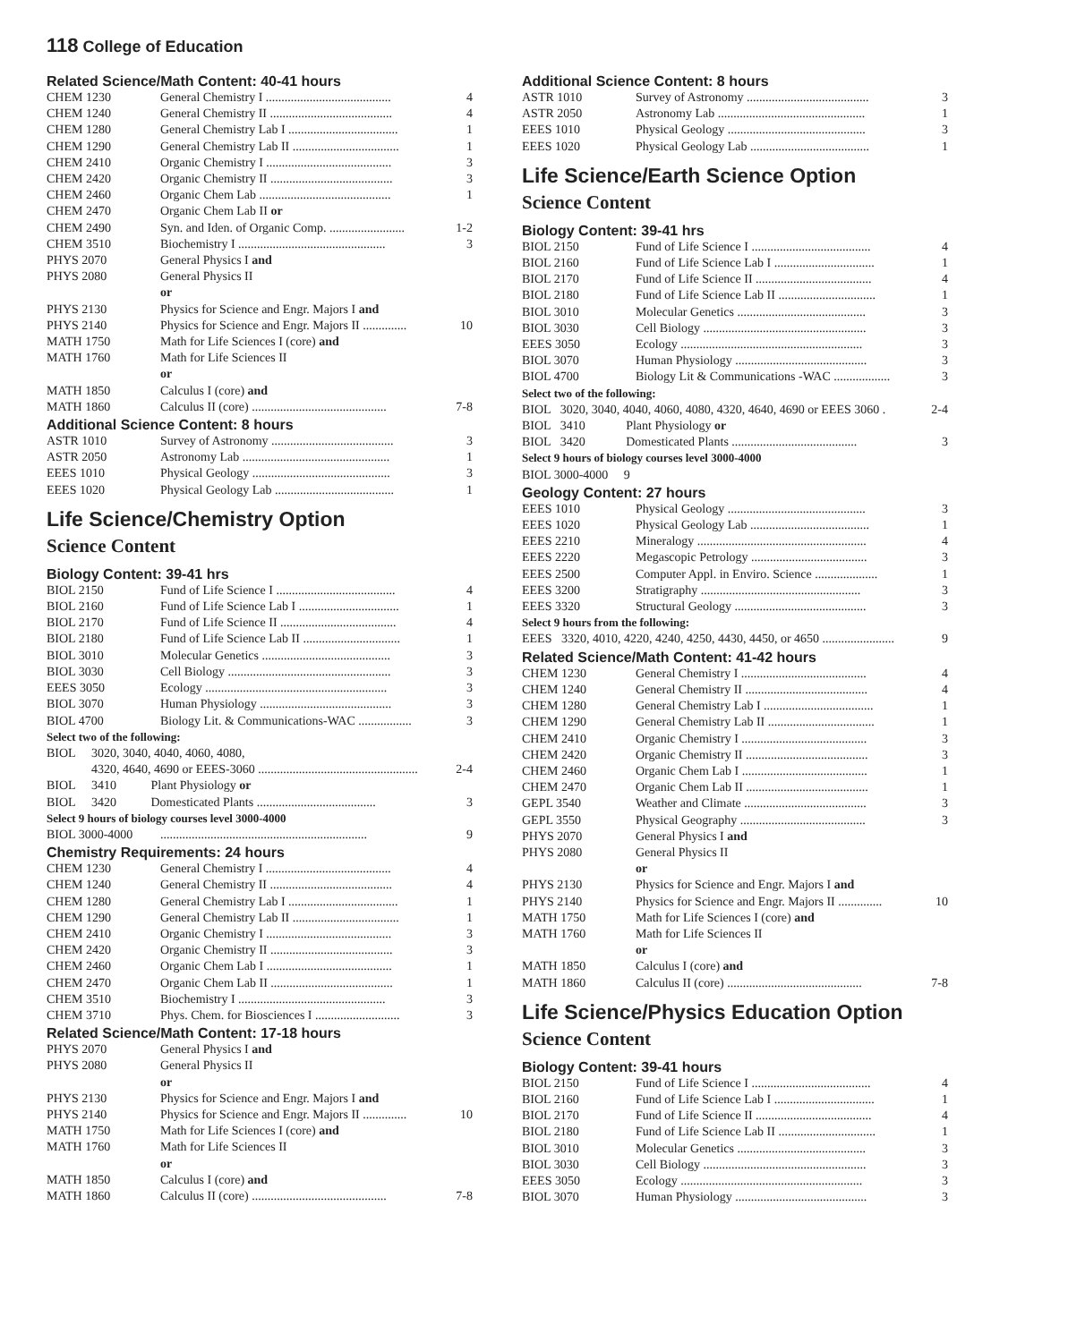118 College of Education
Related Science/Math Content: 40-41 hours
| CHEM 1230 | General Chemistry I ........................................ | 4 |
| CHEM 1240 | General Chemistry II ....................................... | 4 |
| CHEM 1280 | General Chemistry Lab I ................................... | 1 |
| CHEM 1290 | General Chemistry Lab II .................................. | 1 |
| CHEM 2410 | Organic Chemistry I ........................................ | 3 |
| CHEM 2420 | Organic Chemistry II ....................................... | 3 |
| CHEM 2460 | Organic Chem Lab .......................................... | 1 |
| CHEM 2470 | Organic Chem Lab II or | |
| CHEM 2490 | Syn. and Iden. of Organic Comp. ........................ | 1-2 |
| CHEM 3510 | Biochemistry I ............................................... | 3 |
| PHYS 2070 | General Physics I and | |
| PHYS 2080 | General Physics II | |
| | or | |
| PHYS 2130 | Physics for Science and Engr. Majors I and | |
| PHYS 2140 | Physics for Science and Engr. Majors II .............. | 10 |
| MATH 1750 | Math for Life Sciences I (core) and | |
| MATH 1760 | Math for Life Sciences II | |
| | or | |
| MATH 1850 | Calculus I (core) and | |
| MATH 1860 | Calculus II (core) ........................................... | 7-8 |
Additional Science Content: 8 hours
| ASTR 1010 | Survey of Astronomy ....................................... | 3 |
| ASTR 2050 | Astronomy Lab ............................................... | 1 |
| EEES 1010 | Physical Geology ............................................ | 3 |
| EEES 1020 | Physical Geology Lab ...................................... | 1 |
Life Science/Chemistry Option
Science Content
Biology Content: 39-41 hrs
| BIOL 2150 | Fund of Life Science I ...................................... | 4 |
| BIOL 2160 | Fund of Life Science Lab I ................................ | 1 |
| BIOL 2170 | Fund of Life Science II ..................................... | 4 |
| BIOL 2180 | Fund of Life Science Lab II ............................... | 1 |
| BIOL 3010 | Molecular Genetics ......................................... | 3 |
| BIOL 3030 | Cell Biology .................................................... | 3 |
| EEES 3050 | Ecology .......................................................... | 3 |
| BIOL 3070 | Human Physiology .......................................... | 3 |
| BIOL 4700 | Biology Lit. & Communications-WAC ................. | 3 |
Select two of the following:
| BIOL | 3020, 3040, 4040, 4060, 4080, | |
| | 4320, 4640, 4690 or EEES-3060 ................................................... | 2-4 |
| BIOL | 3410 Plant Physiology or | |
| BIOL | 3420 Domesticated Plants ...................................... | 3 |
Select 9 hours of biology courses level 3000-4000
| BIOL 3000-4000 | .................................................................. | 9 |
Chemistry Requirements: 24 hours
| CHEM 1230 | General Chemistry I ........................................ | 4 |
| CHEM 1240 | General Chemistry II ....................................... | 4 |
| CHEM 1280 | General Chemistry Lab I ................................... | 1 |
| CHEM 1290 | General Chemistry Lab II .................................. | 1 |
| CHEM 2410 | Organic Chemistry I ........................................ | 3 |
| CHEM 2420 | Organic Chemistry II ....................................... | 3 |
| CHEM 2460 | Organic Chem Lab I ........................................ | 1 |
| CHEM 2470 | Organic Chem Lab II ....................................... | 1 |
| CHEM 3510 | Biochemistry I ............................................... | 3 |
| CHEM 3710 | Phys. Chem. for Biosciences I ........................... | 3 |
Related Science/Math Content: 17-18 hours
| PHYS 2070 | General Physics I and | |
| PHYS 2080 | General Physics II | |
| | or | |
| PHYS 2130 | Physics for Science and Engr. Majors I and | |
| PHYS 2140 | Physics for Science and Engr. Majors II .............. | 10 |
| MATH 1750 | Math for Life Sciences I (core) and | |
| MATH 1760 | Math for Life Sciences II | |
| | or | |
| MATH 1850 | Calculus I (core) and | |
| MATH 1860 | Calculus II (core) ........................................... | 7-8 |
Additional Science Content: 8 hours
| ASTR 1010 | Survey of Astronomy ....................................... | 3 |
| ASTR 2050 | Astronomy Lab ............................................... | 1 |
| EEES 1010 | Physical Geology ............................................ | 3 |
| EEES 1020 | Physical Geology Lab ...................................... | 1 |
Life Science/Earth Science Option
Science Content
Biology Content: 39-41 hrs
| BIOL 2150 | Fund of Life Science I ...................................... | 4 |
| BIOL 2160 | Fund of Life Science Lab I ................................ | 1 |
| BIOL 2170 | Fund of Life Science II ..................................... | 4 |
| BIOL 2180 | Fund of Life Science Lab II ............................... | 1 |
| BIOL 3010 | Molecular Genetics ......................................... | 3 |
| BIOL 3030 | Cell Biology .................................................... | 3 |
| EEES 3050 | Ecology .......................................................... | 3 |
| BIOL 3070 | Human Physiology .......................................... | 3 |
| BIOL 4700 | Biology Lit & Communications -WAC .................. | 3 |
Select two of the following:
| BIOL 3020, 3040, 4040, 4060, 4080, 4320, 4640, 4690 or EEES 3060 . | 2-4 |
| BIOL 3410 Plant Physiology or | |
| BIOL 3420 Domesticated Plants ........................................ | 3 |
Select 9 hours of biology courses level 3000-4000
| BIOL 3000-4000 9 |
Geology Content: 27 hours
| EEES 1010 | Physical Geology ............................................ | 3 |
| EEES 1020 | Physical Geology Lab ...................................... | 1 |
| EEES 2210 | Mineralogy ...................................................... | 4 |
| EEES 2220 | Megascopic Petrology ..................................... | 3 |
| EEES 2500 | Computer Appl. in Enviro. Science .................... | 1 |
| EEES 3200 | Stratigraphy ................................................... | 3 |
| EEES 3320 | Structural Geology .......................................... | 3 |
Select 9 hours from the following:
| EEES 3320, 4010, 4220, 4240, 4250, 4430, 4450, or 4650 ....................... | 9 |
Related Science/Math Content: 41-42 hours
| CHEM 1230 | General Chemistry I ........................................ | 4 |
| CHEM 1240 | General Chemistry II ....................................... | 4 |
| CHEM 1280 | General Chemistry Lab I ................................... | 1 |
| CHEM 1290 | General Chemistry Lab II .................................. | 1 |
| CHEM 2410 | Organic Chemistry I ........................................ | 3 |
| CHEM 2420 | Organic Chemistry II ....................................... | 3 |
| CHEM 2460 | Organic Chem Lab I ........................................ | 1 |
| CHEM 2470 | Organic Chem Lab II ....................................... | 1 |
| GEPL 3540 | Weather and Climate ....................................... | 3 |
| GEPL 3550 | Physical Geography ........................................ | 3 |
| PHYS 2070 | General Physics I and | |
| PHYS 2080 | General Physics II | |
| | or | |
| PHYS 2130 | Physics for Science and Engr. Majors I and | |
| PHYS 2140 | Physics for Science and Engr. Majors II .............. | 10 |
| MATH 1750 | Math for Life Sciences I (core) and | |
| MATH 1760 | Math for Life Sciences II | |
| | or | |
| MATH 1850 | Calculus I (core) and | |
| MATH 1860 | Calculus II (core) ........................................... | 7-8 |
Life Science/Physics Education Option
Science Content
Biology Content: 39-41 hours
| BIOL 2150 | Fund of Life Science I ...................................... | 4 |
| BIOL 2160 | Fund of Life Science Lab I ................................ | 1 |
| BIOL 2170 | Fund of Life Science II ..................................... | 4 |
| BIOL 2180 | Fund of Life Science Lab II ............................... | 1 |
| BIOL 3010 | Molecular Genetics ......................................... | 3 |
| BIOL 3030 | Cell Biology .................................................... | 3 |
| EEES 3050 | Ecology .......................................................... | 3 |
| BIOL 3070 | Human Physiology .......................................... | 3 |